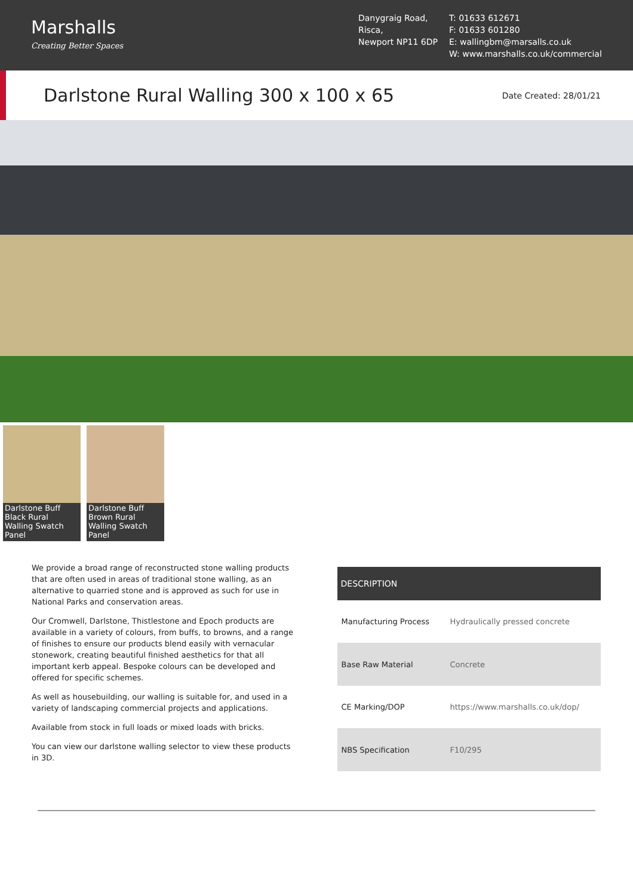Marshalls
Creating Better Spaces
Danygraig Road,
Risca,
Newport NP11 6DP
T: 01633 612671
F: 01633 601280
E: wallingbm@marsalls.co.uk
W: www.marshalls.co.uk/commercial
Darlstone Rural Walling 300 x 100 x 65
Date Created: 28/01/21
Darlstone Buff Black Rural Walling Swatch Panel
Darlstone Buff Brown Rural Walling Swatch Panel
We provide a broad range of reconstructed stone walling products that are often used in areas of traditional stone walling, as an alternative to quarried stone and is approved as such for use in National Parks and conservation areas.
Our Cromwell, Darlstone, Thistlestone and Epoch products are available in a variety of colours, from buffs, to browns, and a range of finishes to ensure our products blend easily with vernacular stonework, creating beautiful finished aesthetics for that all important kerb appeal. Bespoke colours can be developed and offered for specific schemes.
As well as housebuilding, our walling is suitable for, and used in a variety of landscaping commercial projects and applications.
Available from stock in full loads or mixed loads with bricks.
You can view our darlstone walling selector to view these products in 3D.
| DESCRIPTION | |
| --- | --- |
| Manufacturing Process | Hydraulically pressed concrete |
| Base Raw Material | Concrete |
| CE Marking/DOP | https://www.marshalls.co.uk/dop/ |
| NBS Specification | F10/295 |